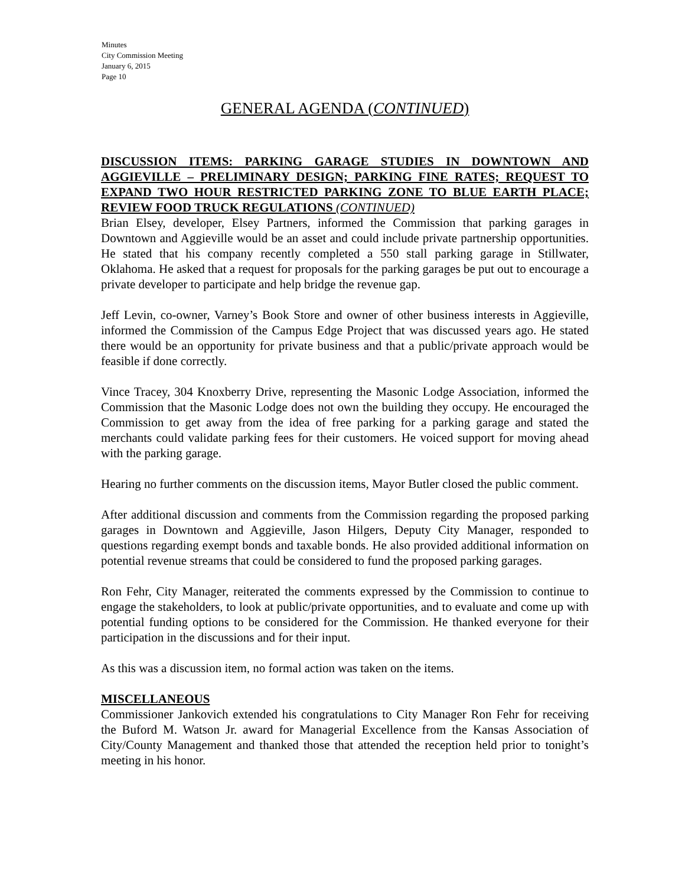Minutes
City Commission Meeting
January 6, 2015
Page 10
GENERAL AGENDA (CONTINUED)
DISCUSSION ITEMS: PARKING GARAGE STUDIES IN DOWNTOWN AND AGGIEVILLE – PRELIMINARY DESIGN; PARKING FINE RATES; REQUEST TO EXPAND TWO HOUR RESTRICTED PARKING ZONE TO BLUE EARTH PLACE; REVIEW FOOD TRUCK REGULATIONS (CONTINUED)
Brian Elsey, developer, Elsey Partners, informed the Commission that parking garages in Downtown and Aggieville would be an asset and could include private partnership opportunities. He stated that his company recently completed a 550 stall parking garage in Stillwater, Oklahoma. He asked that a request for proposals for the parking garages be put out to encourage a private developer to participate and help bridge the revenue gap.
Jeff Levin, co-owner, Varney’s Book Store and owner of other business interests in Aggieville, informed the Commission of the Campus Edge Project that was discussed years ago. He stated there would be an opportunity for private business and that a public/private approach would be feasible if done correctly.
Vince Tracey, 304 Knoxberry Drive, representing the Masonic Lodge Association, informed the Commission that the Masonic Lodge does not own the building they occupy. He encouraged the Commission to get away from the idea of free parking for a parking garage and stated the merchants could validate parking fees for their customers. He voiced support for moving ahead with the parking garage.
Hearing no further comments on the discussion items, Mayor Butler closed the public comment.
After additional discussion and comments from the Commission regarding the proposed parking garages in Downtown and Aggieville, Jason Hilgers, Deputy City Manager, responded to questions regarding exempt bonds and taxable bonds. He also provided additional information on potential revenue streams that could be considered to fund the proposed parking garages.
Ron Fehr, City Manager, reiterated the comments expressed by the Commission to continue to engage the stakeholders, to look at public/private opportunities, and to evaluate and come up with potential funding options to be considered for the Commission. He thanked everyone for their participation in the discussions and for their input.
As this was a discussion item, no formal action was taken on the items.
MISCELLANEOUS
Commissioner Jankovich extended his congratulations to City Manager Ron Fehr for receiving the Buford M. Watson Jr. award for Managerial Excellence from the Kansas Association of City/County Management and thanked those that attended the reception held prior to tonight’s meeting in his honor.